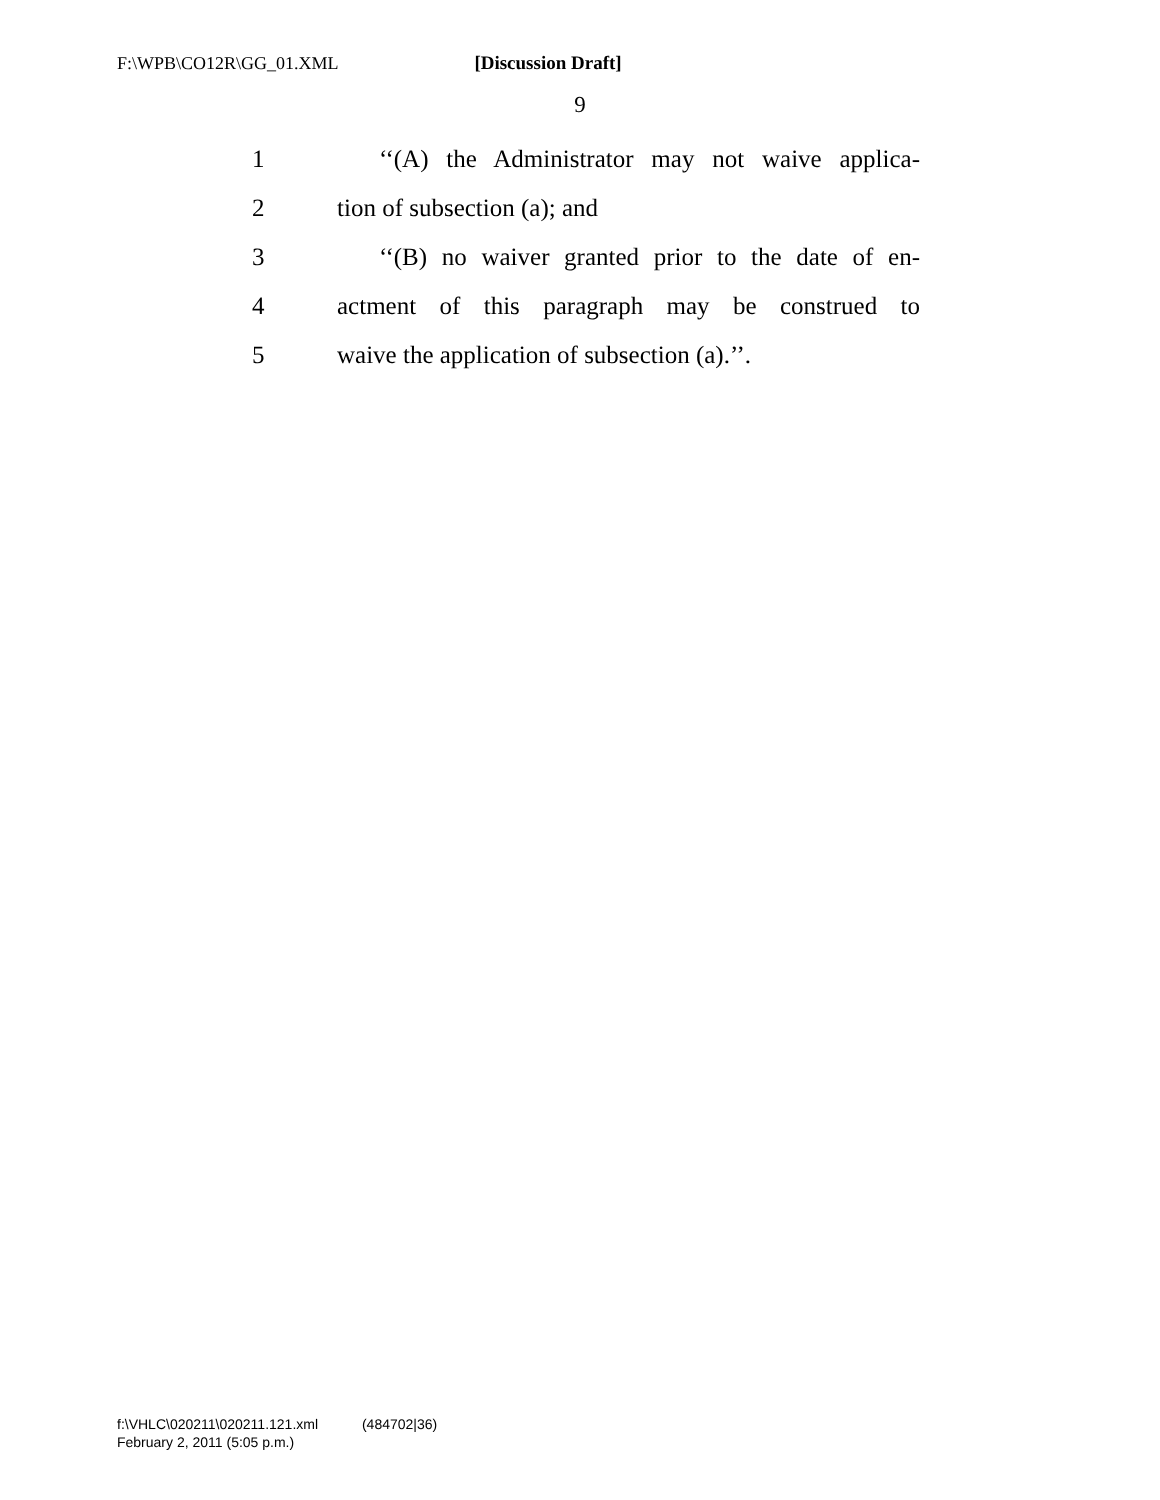F:\WPB\CO12R\GG_01.XML [Discussion Draft]
9
1
‘‘(A) the Administrator may not waive applica-
2 tion of subsection (a); and
3
‘‘(B) no waiver granted prior to the date of en-
4
actment of this paragraph may be construed to
5
waive the application of subsection (a).’’.
f:\VHLC\020211\020211.121.xml (484702|36)
February 2, 2011 (5:05 p.m.)